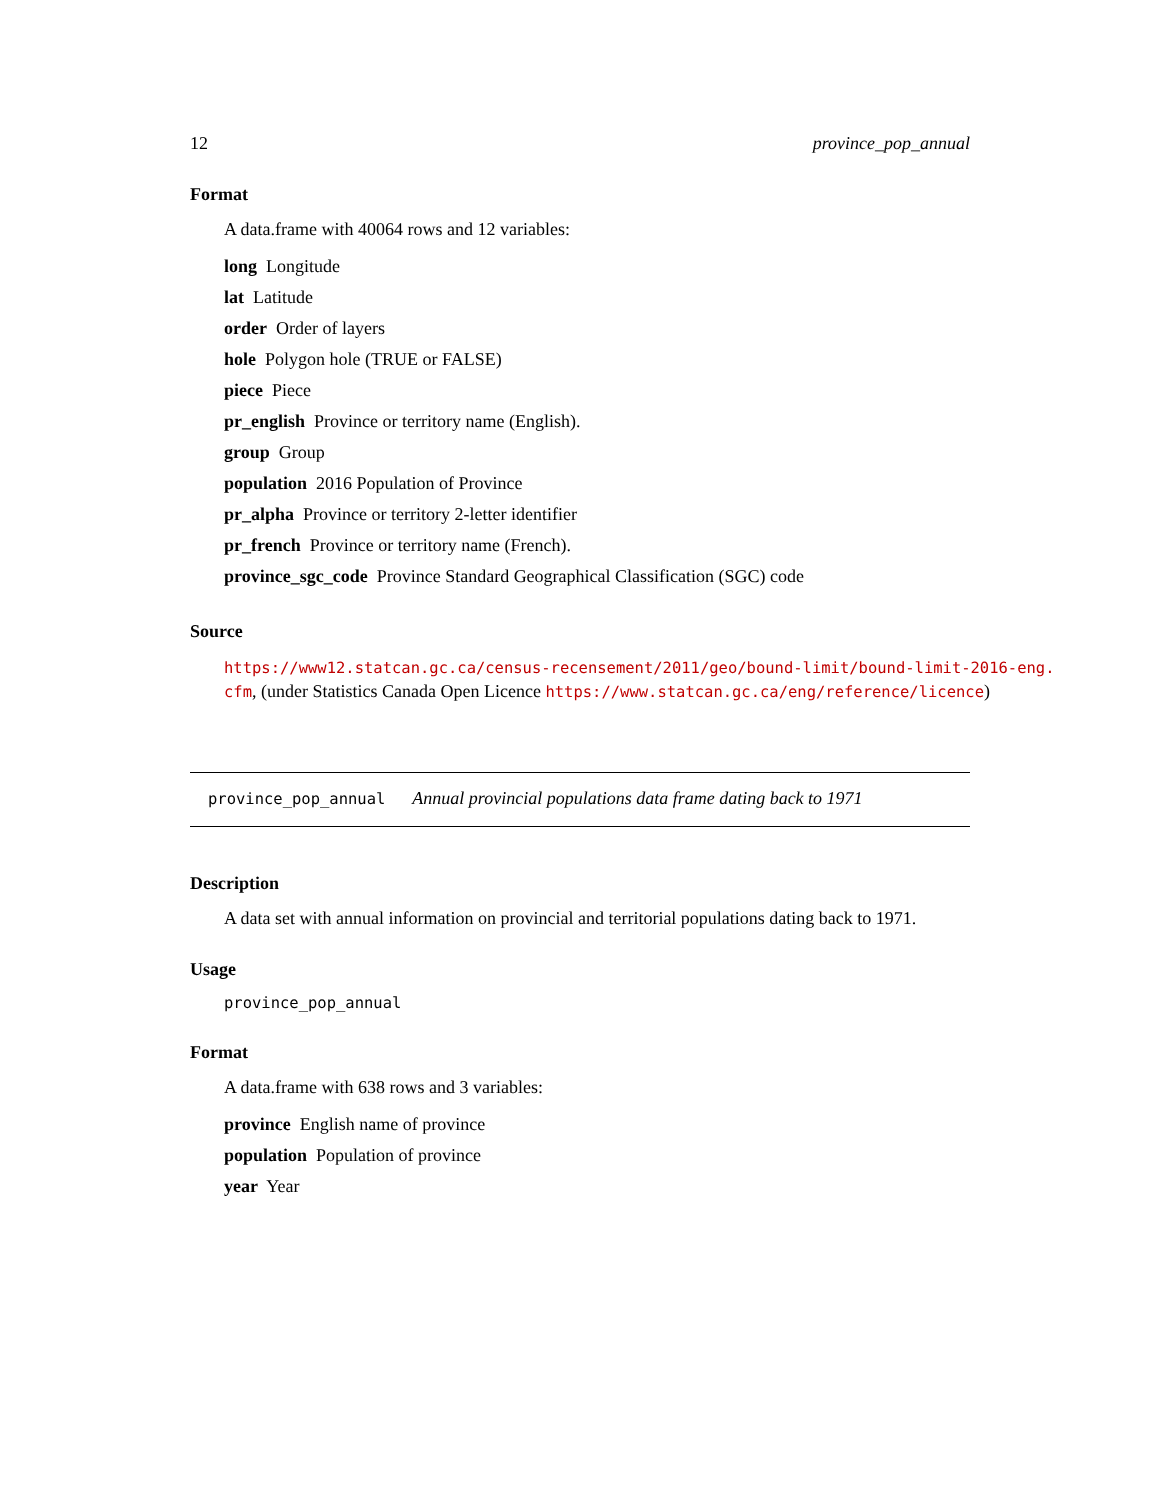12 province_pop_annual
Format
A data.frame with 40064 rows and 12 variables:
long Longitude
lat Latitude
order Order of layers
hole Polygon hole (TRUE or FALSE)
piece Piece
pr_english Province or territory name (English).
group Group
population 2016 Population of Province
pr_alpha Province or territory 2-letter identifier
pr_french Province or territory name (French).
province_sgc_code Province Standard Geographical Classification (SGC) code
Source
https://www12.statcan.gc.ca/census-recensement/2011/geo/bound-limit/bound-limit-2016-eng.
cfm, (under Statistics Canada Open Licence https://www.statcan.gc.ca/eng/reference/licence)
province_pop_annual Annual provincial populations data frame dating back to 1971
Description
A data set with annual information on provincial and territorial populations dating back to 1971.
Usage
province_pop_annual
Format
A data.frame with 638 rows and 3 variables:
province English name of province
population Population of province
year Year